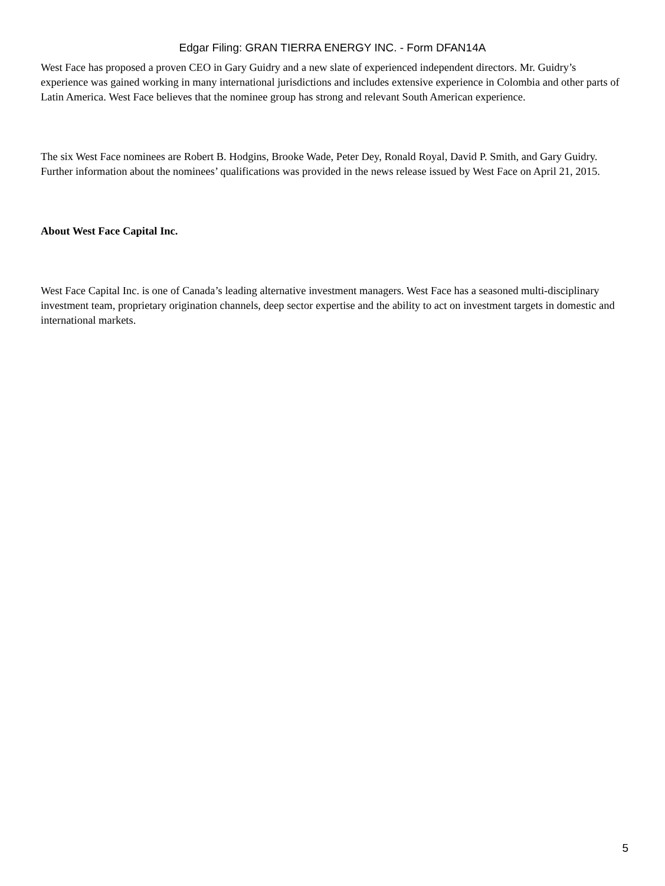Edgar Filing: GRAN TIERRA ENERGY INC. - Form DFAN14A
West Face has proposed a proven CEO in Gary Guidry and a new slate of experienced independent directors. Mr. Guidry’s experience was gained working in many international jurisdictions and includes extensive experience in Colombia and other parts of Latin America. West Face believes that the nominee group has strong and relevant South American experience.
The six West Face nominees are Robert B. Hodgins, Brooke Wade, Peter Dey, Ronald Royal, David P. Smith, and Gary Guidry. Further information about the nominees’ qualifications was provided in the news release issued by West Face on April 21, 2015.
About West Face Capital Inc.
West Face Capital Inc. is one of Canada’s leading alternative investment managers. West Face has a seasoned multi-disciplinary investment team, proprietary origination channels, deep sector expertise and the ability to act on investment targets in domestic and international markets.
5